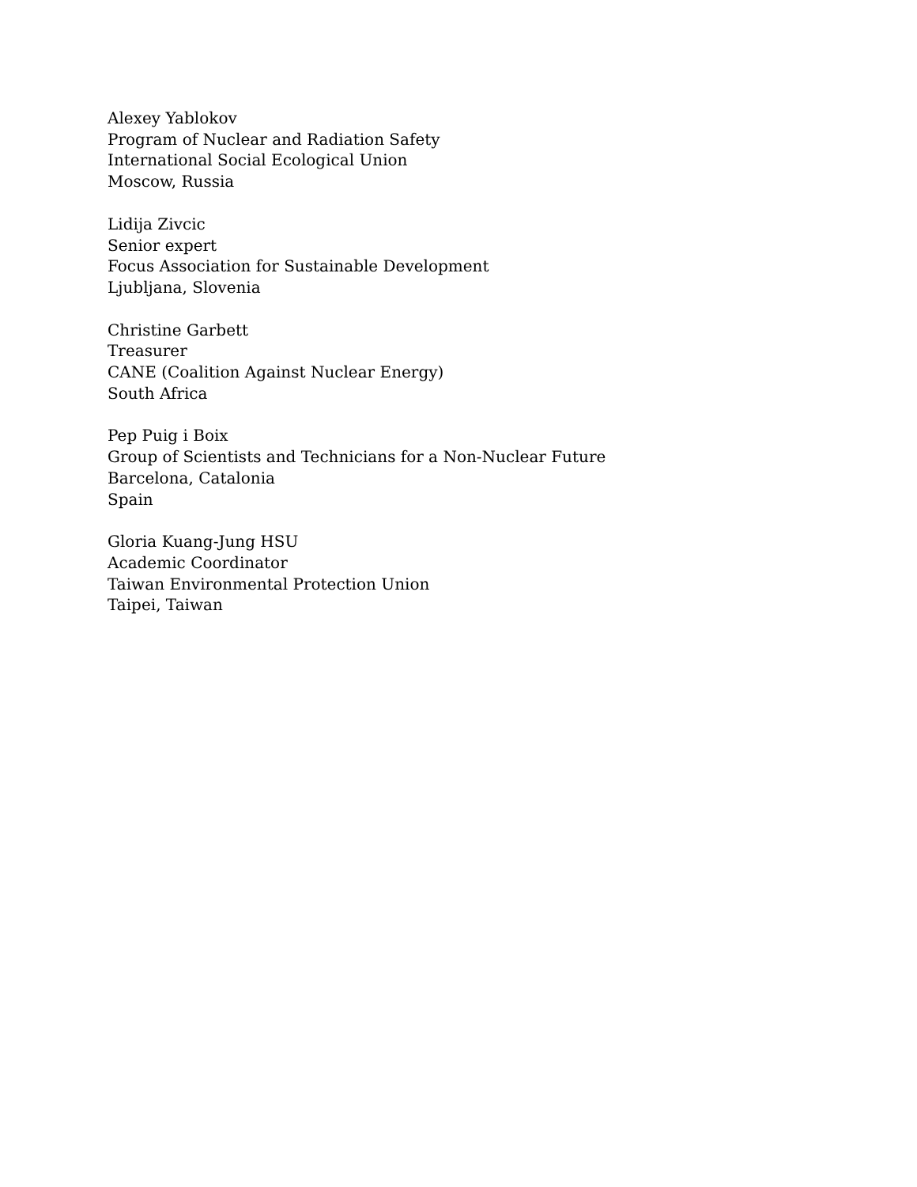Alexey Yablokov
Program of Nuclear and Radiation Safety
International Social Ecological Union
Moscow, Russia
Lidija Zivcic
Senior expert
Focus Association for Sustainable Development
Ljubljana, Slovenia
Christine Garbett
Treasurer
CANE (Coalition Against Nuclear Energy)
South Africa
Pep Puig i Boix
Group of Scientists and Technicians for a Non-Nuclear Future
Barcelona, Catalonia
Spain
Gloria Kuang-Jung HSU
Academic Coordinator
Taiwan Environmental Protection Union
Taipei, Taiwan